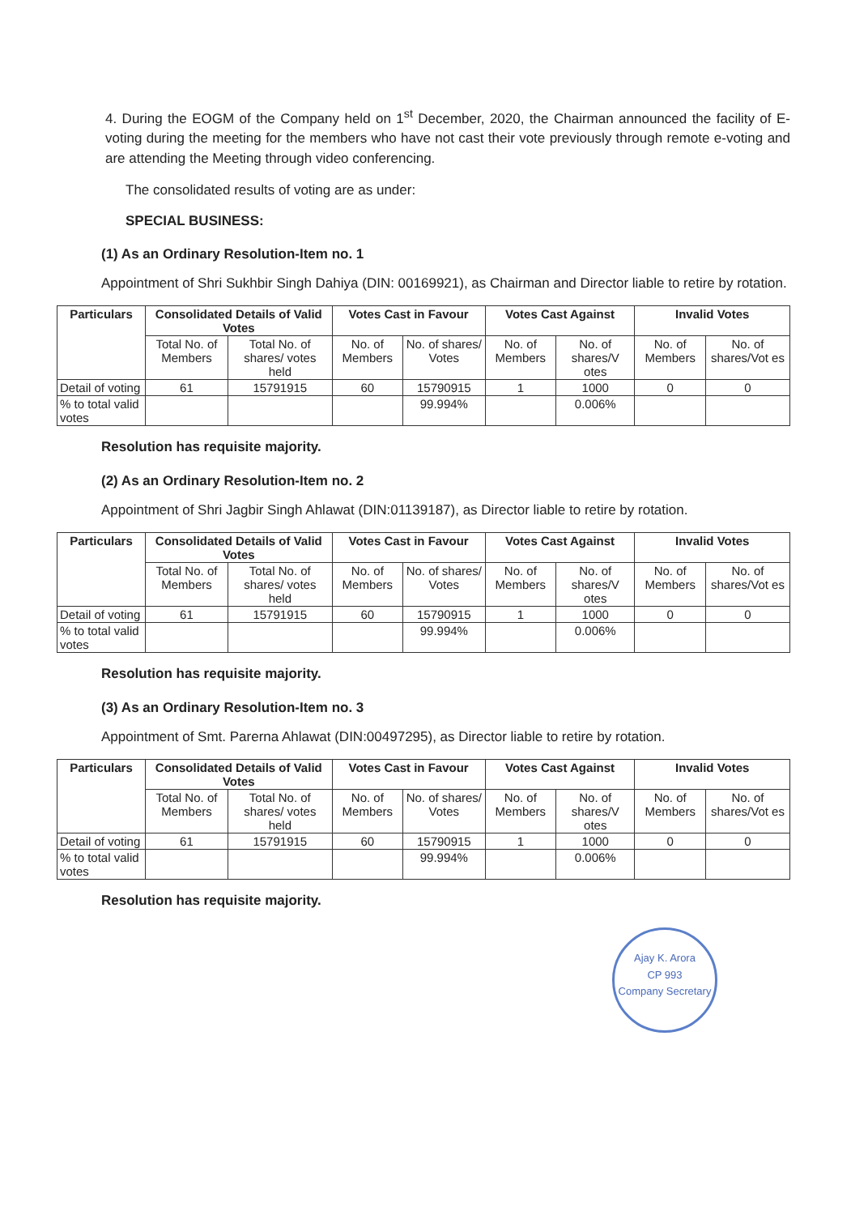4. During the EOGM of the Company held on 1<sup>st</sup> December, 2020, the Chairman announced the facility of E-voting during the meeting for the members who have not cast their vote previously through remote e-voting and are attending the Meeting through video conferencing.
The consolidated results of voting are as under:
SPECIAL BUSINESS:
(1) As an Ordinary Resolution-Item no. 1
Appointment of Shri Sukhbir Singh Dahiya (DIN: 00169921), as Chairman and Director liable to retire by rotation.
| Particulars | Consolidated Details of Valid Votes | | Votes Cast in Favour | | Votes Cast Against | | Invalid Votes | |
| --- | --- | --- | --- | --- | --- | --- | --- | --- |
| | Total No. of Members | Total No. of shares/ votes held | No. of Members | No. of shares/ Votes | No. of Members | No. of shares/V otes | No. of Members | No. of shares/Vot es |
| Detail of voting | 61 | 15791915 | 60 | 15790915 | 1 | 1000 | 0 | 0 |
| % to total valid votes | | | | 99.994% | | 0.006% | | |
Resolution has requisite majority.
(2) As an Ordinary Resolution-Item no. 2
Appointment of Shri Jagbir Singh Ahlawat (DIN:01139187), as Director liable to retire by rotation.
| Particulars | Consolidated Details of Valid Votes | | Votes Cast in Favour | | Votes Cast Against | | Invalid Votes | |
| --- | --- | --- | --- | --- | --- | --- | --- | --- |
| | Total No. of Members | Total No. of shares/ votes held | No. of Members | No. of shares/ Votes | No. of Members | No. of shares/V otes | No. of Members | No. of shares/Vot es |
| Detail of voting | 61 | 15791915 | 60 | 15790915 | 1 | 1000 | 0 | 0 |
| % to total valid votes | | | | 99.994% | | 0.006% | | |
Resolution has requisite majority.
(3) As an Ordinary Resolution-Item no. 3
Appointment of Smt. Parerna Ahlawat (DIN:00497295), as Director liable to retire by rotation.
| Particulars | Consolidated Details of Valid Votes | | Votes Cast in Favour | | Votes Cast Against | | Invalid Votes | |
| --- | --- | --- | --- | --- | --- | --- | --- | --- |
| | Total No. of Members | Total No. of shares/ votes held | No. of Members | No. of shares/ Votes | No. of Members | No. of shares/V otes | No. of Members | No. of shares/Vot es |
| Detail of voting | 61 | 15791915 | 60 | 15790915 | 1 | 1000 | 0 | 0 |
| % to total valid votes | | | | 99.994% | | 0.006% | | |
Resolution has requisite majority.
Ajay K. Arora
CP 993
Company Secretary